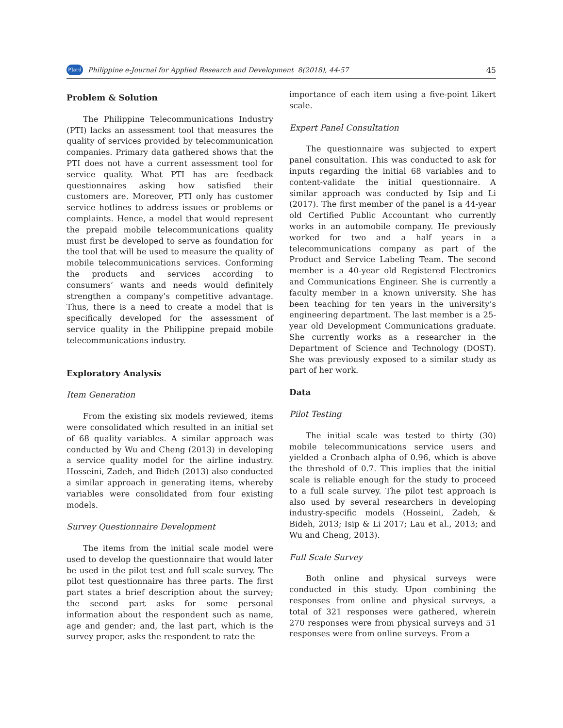PJard Philippine e-Journal for Applied Research and Development 8(2018), 44-57 45
Problem & Solution
The Philippine Telecommunications Industry (PTI) lacks an assessment tool that measures the quality of services provided by telecommunication companies. Primary data gathered shows that the PTI does not have a current assessment tool for service quality. What PTI has are feedback questionnaires asking how satisfied their customers are. Moreover, PTI only has customer service hotlines to address issues or problems or complaints. Hence, a model that would represent the prepaid mobile telecommunications quality must first be developed to serve as foundation for the tool that will be used to measure the quality of mobile telecommunications services. Conforming the products and services according to consumers’ wants and needs would definitely strengthen a company’s competitive advantage. Thus, there is a need to create a model that is specifically developed for the assessment of service quality in the Philippine prepaid mobile telecommunications industry.
Exploratory Analysis
Item Generation
From the existing six models reviewed, items were consolidated which resulted in an initial set of 68 quality variables. A similar approach was conducted by Wu and Cheng (2013) in developing a service quality model for the airline industry. Hosseini, Zadeh, and Bideh (2013) also conducted a similar approach in generating items, whereby variables were consolidated from four existing models.
Survey Questionnaire Development
The items from the initial scale model were used to develop the questionnaire that would later be used in the pilot test and full scale survey. The pilot test questionnaire has three parts. The first part states a brief description about the survey; the second part asks for some personal information about the respondent such as name, age and gender; and, the last part, which is the survey proper, asks the respondent to rate the
importance of each item using a five-point Likert scale.
Expert Panel Consultation
The questionnaire was subjected to expert panel consultation. This was conducted to ask for inputs regarding the initial 68 variables and to content-validate the initial questionnaire. A similar approach was conducted by Isip and Li (2017). The first member of the panel is a 44-year old Certified Public Accountant who currently works in an automobile company. He previously worked for two and a half years in a telecommunications company as part of the Product and Service Labeling Team. The second member is a 40-year old Registered Electronics and Communications Engineer. She is currently a faculty member in a known university. She has been teaching for ten years in the university’s engineering department. The last member is a 25-year old Development Communications graduate. She currently works as a researcher in the Department of Science and Technology (DOST). She was previously exposed to a similar study as part of her work.
Data
Pilot Testing
The initial scale was tested to thirty (30) mobile telecommunications service users and yielded a Cronbach alpha of 0.96, which is above the threshold of 0.7. This implies that the initial scale is reliable enough for the study to proceed to a full scale survey. The pilot test approach is also used by several researchers in developing industry-specific models (Hosseini, Zadeh, & Bideh, 2013; Isip & Li 2017; Lau et al., 2013; and Wu and Cheng, 2013).
Full Scale Survey
Both online and physical surveys were conducted in this study. Upon combining the responses from online and physical surveys, a total of 321 responses were gathered, wherein 270 responses were from physical surveys and 51 responses were from online surveys. From a